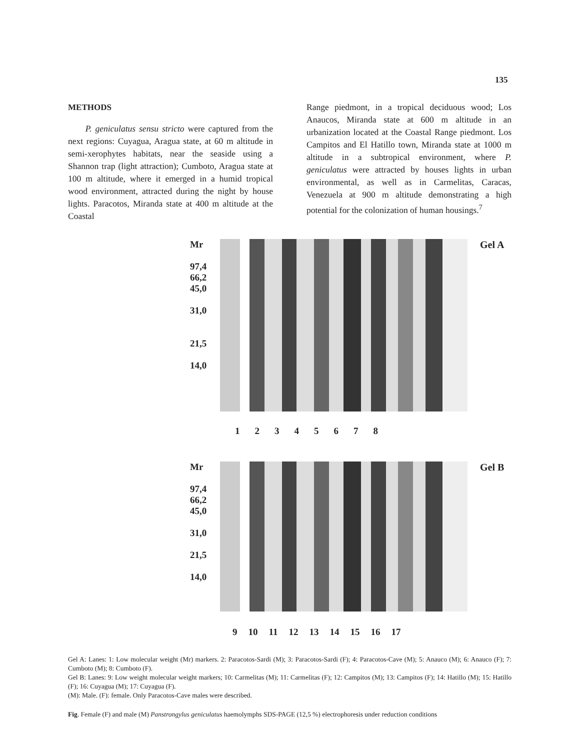135
METHODS
P. geniculatus sensu stricto were captured from the next regions: Cuyagua, Aragua state, at 60 m altitude in semi-xerophytes habitats, near the seaside using a Shannon trap (light attraction); Cumboto, Aragua state at 100 m altitude, where it emerged in a humid tropical wood environment, attracted during the night by house lights. Paracotos, Miranda state at 400 m altitude at the Coastal
Range piedmont, in a tropical deciduous wood; Los Anaucos, Miranda state at 600 m altitude in an urbanization located at the Coastal Range piedmont. Los Campitos and El Hatillo town, Miranda state at 1000 m altitude in a subtropical environment, where P. geniculatus were attracted by houses lights in urban environmental, as well as in Carmelitas, Caracas, Venezuela at 900 m altitude demonstrating a high potential for the colonization of human housings.<sup>7</sup>
Mr
97,4
66,2
45,0
31,0
21,5
14,0
Gel A
1 2 3 4 5 6 7 8
Mr
97,4
66,2
45,0
31,0
21,5
14,0
Gel B
9 10 11 12 13 14 15 16 17
Gel A: Lanes: 1: Low molecular weight (Mr) markers. 2: Paracotos-Sardi (M); 3: Paracotos-Sardi (F); 4: Paracotos-Cave (M); 5: Anauco (M); 6: Anauco (F); 7: Cumboto (M); 8: Cumboto (F).
Gel B: Lanes: 9: Low weight molecular weight markers; 10: Carmelitas (M); 11: Carmelitas (F); 12: Campitos (M); 13: Campitos (F); 14: Hatillo (M); 15: Hatillo (F); 16: Cuyagua (M); 17: Cuyagua (F).
(M): Male. (F): female. Only Paracotos-Cave males were described.
Fig. Female (F) and male (M) Panstrongylus geniculatus haemolymphs SDS-PAGE (12,5 %) electrophoresis under reduction conditions